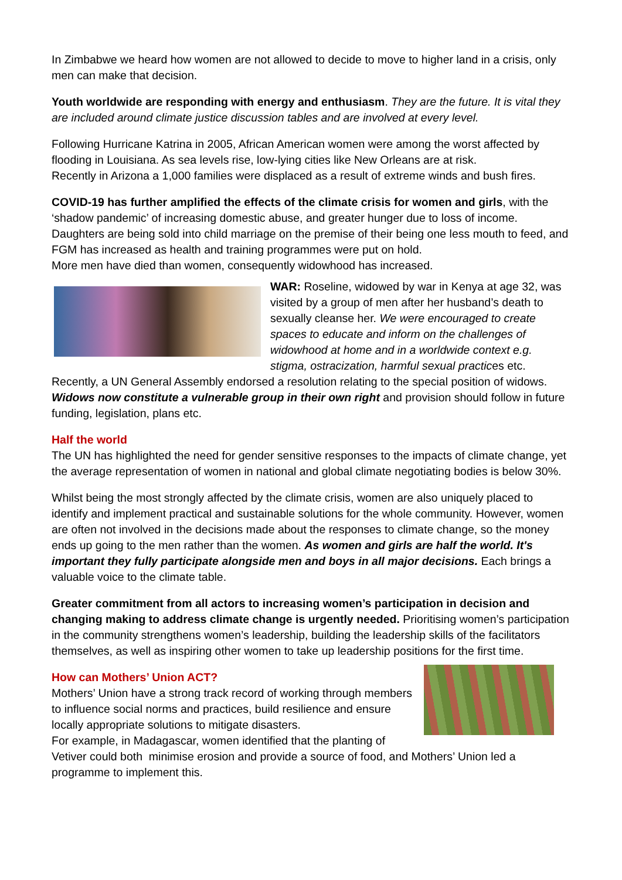In Zimbabwe we heard how women are not allowed to decide to move to higher land in a crisis, only men can make that decision.
Youth worldwide are responding with energy and enthusiasm. They are the future. It is vital they are included around climate justice discussion tables and are involved at every level.
Following Hurricane Katrina in 2005, African American women were among the worst affected by flooding in Louisiana. As sea levels rise, low-lying cities like New Orleans are at risk.
Recently in Arizona a 1,000 families were displaced as a result of extreme winds and bush fires.
COVID-19 has further amplified the effects of the climate crisis for women and girls, with the ‘shadow pandemic’ of increasing domestic abuse, and greater hunger due to loss of income. Daughters are being sold into child marriage on the premise of their being one less mouth to feed, and FGM has increased as health and training programmes were put on hold.
More men have died than women, consequently widowhood has increased.
WAR: Roseline, widowed by war in Kenya at age 32, was visited by a group of men after her husband’s death to sexually cleanse her. We were encouraged to create spaces to educate and inform on the challenges of widowhood at home and in a worldwide context e.g. stigma, ostracization, harmful sexual practices etc. Recently, a UN General Assembly endorsed a resolution relating to the special position of widows. Widows now constitute a vulnerable group in their own right and provision should follow in future funding, legislation, plans etc.
Half the world
The UN has highlighted the need for gender sensitive responses to the impacts of climate change, yet the average representation of women in national and global climate negotiating bodies is below 30%.
Whilst being the most strongly affected by the climate crisis, women are also uniquely placed to identify and implement practical and sustainable solutions for the whole community. However, women are often not involved in the decisions made about the responses to climate change, so the money ends up going to the men rather than the women. As women and girls are half the world. It's important they fully participate alongside men and boys in all major decisions. Each brings a valuable voice to the climate table.
Greater commitment from all actors to increasing women’s participation in decision and changing making to address climate change is urgently needed. Prioritising women’s participation in the community strengthens women’s leadership, building the leadership skills of the facilitators themselves, as well as inspiring other women to take up leadership positions for the first time.
How can Mothers’ Union ACT?
Mothers’ Union have a strong track record of working through members to influence social norms and practices, build resilience and ensure locally appropriate solutions to mitigate disasters.
For example, in Madagascar, women identified that the planting of Vetiver could both minimise erosion and provide a source of food, and Mothers’ Union led a programme to implement this.